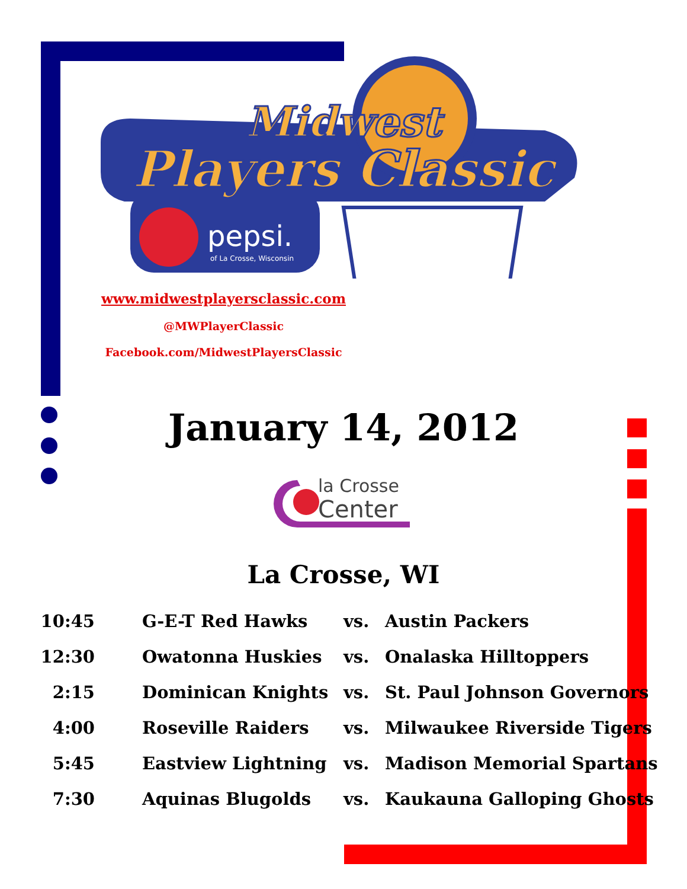Midwest
Players Classic
pepsi.
of La Crosse, Wisconsin
www.midwestplayersclassic.com
@MWPlayerClassic
Facebook.com/MidwestPlayersClassic
January 14, 2012
la Crosse
Center
La Crosse, WI
| 10:45 | G-E-T Red Hawks | vs. | Austin Packers |
| 12:30 | Owatonna Huskies | vs. | Onalaska Hilltoppers |
| 2:15 | Dominican Knights | vs. | St. Paul Johnson Governors |
| 4:00 | Roseville Raiders | vs. | Milwaukee Riverside Tigers |
| 5:45 | Eastview Lightning | vs. | Madison Memorial Spartans |
| 7:30 | Aquinas Blugolds | vs. | Kaukauna Galloping Ghosts |